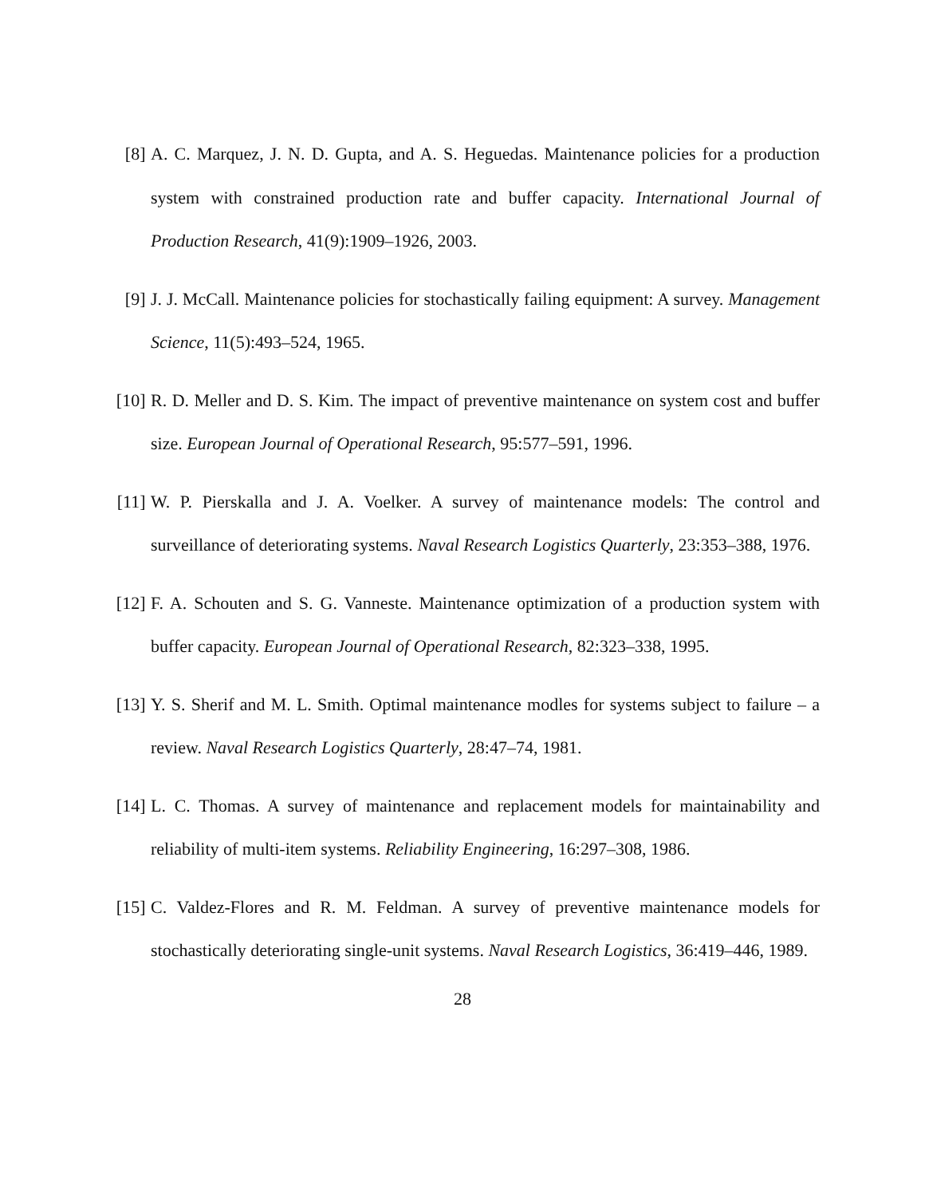[8] A. C. Marquez, J. N. D. Gupta, and A. S. Heguedas. Maintenance policies for a production system with constrained production rate and buffer capacity. International Journal of Production Research, 41(9):1909–1926, 2003.
[9] J. J. McCall. Maintenance policies for stochastically failing equipment: A survey. Management Science, 11(5):493–524, 1965.
[10]
R. D. Meller and D. S. Kim. The impact of preventive maintenance on system cost and buffer size. European Journal of Operational Research, 95:577–591, 1996.
[11]
W. P. Pierskalla and J. A. Voelker. A survey of maintenance models: The control and surveillance of deteriorating systems. Naval Research Logistics Quarterly, 23:353–388, 1976.
[12]
F. A. Schouten and S. G. Vanneste. Maintenance optimization of a production system with buffer capacity. European Journal of Operational Research, 82:323–338, 1995.
[13]
Y. S. Sherif and M. L. Smith. Optimal maintenance modles for systems subject to failure – a review. Naval Research Logistics Quarterly, 28:47–74, 1981.
[14]
L. C. Thomas. A survey of maintenance and replacement models for maintainability and reliability of multi-item systems. Reliability Engineering, 16:297–308, 1986.
[15]
C. Valdez-Flores and R. M. Feldman. A survey of preventive maintenance models for stochastically deteriorating single-unit systems. Naval Research Logistics, 36:419–446, 1989.
28